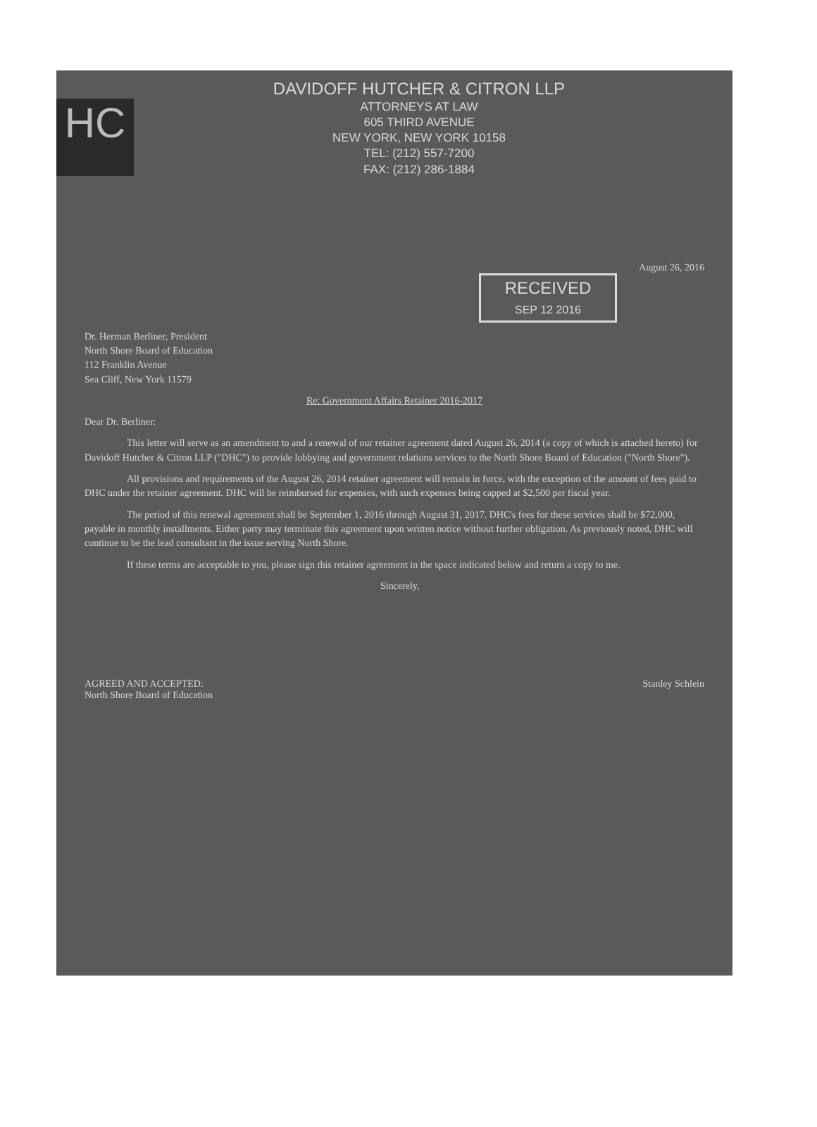HC
DAVIDOFF HUTCHER & CITRON LLP
ATTORNEYS AT LAW
605 THIRD AVENUE
NEW YORK, NEW YORK 10158
TEL: (212) 557-7200
FAX: (212) 286-1884
August 26, 2016
RECEIVED
SEP 12 2016
Dr. Herman Berliner, President
North Shore Board of Education
112 Franklin Avenue
Sea Cliff, New York 11579
Re: Government Affairs Retainer 2016-2017
Dear Dr. Berliner:
This letter will serve as an amendment to and a renewal of our retainer agreement dated August 26, 2014 (a copy of which is attached hereto) for Davidoff Hutcher & Citron LLP ("DHC") to provide lobbying and government relations services to the North Shore Board of Education ("North Shore").
All provisions and requirements of the August 26, 2014 retainer agreement will remain in force, with the exception of the amount of fees paid to DHC under the retainer agreement. DHC will be reimbursed for expenses, with such expenses being capped at $2,500 per fiscal year.
The period of this renewal agreement shall be September 1, 2016 through August 31, 2017. DHC's fees for these services shall be $72,000, payable in monthly installments. Either party may terminate this agreement upon written notice without further obligation. As previously noted, DHC will continue to be the lead consultant in the issue serving North Shore.
If these terms are acceptable to you, please sign this retainer agreement in the space indicated below and return a copy to me.
Sincerely,
AGREED AND ACCEPTED:
North Shore Board of Education
Stanley Schlein